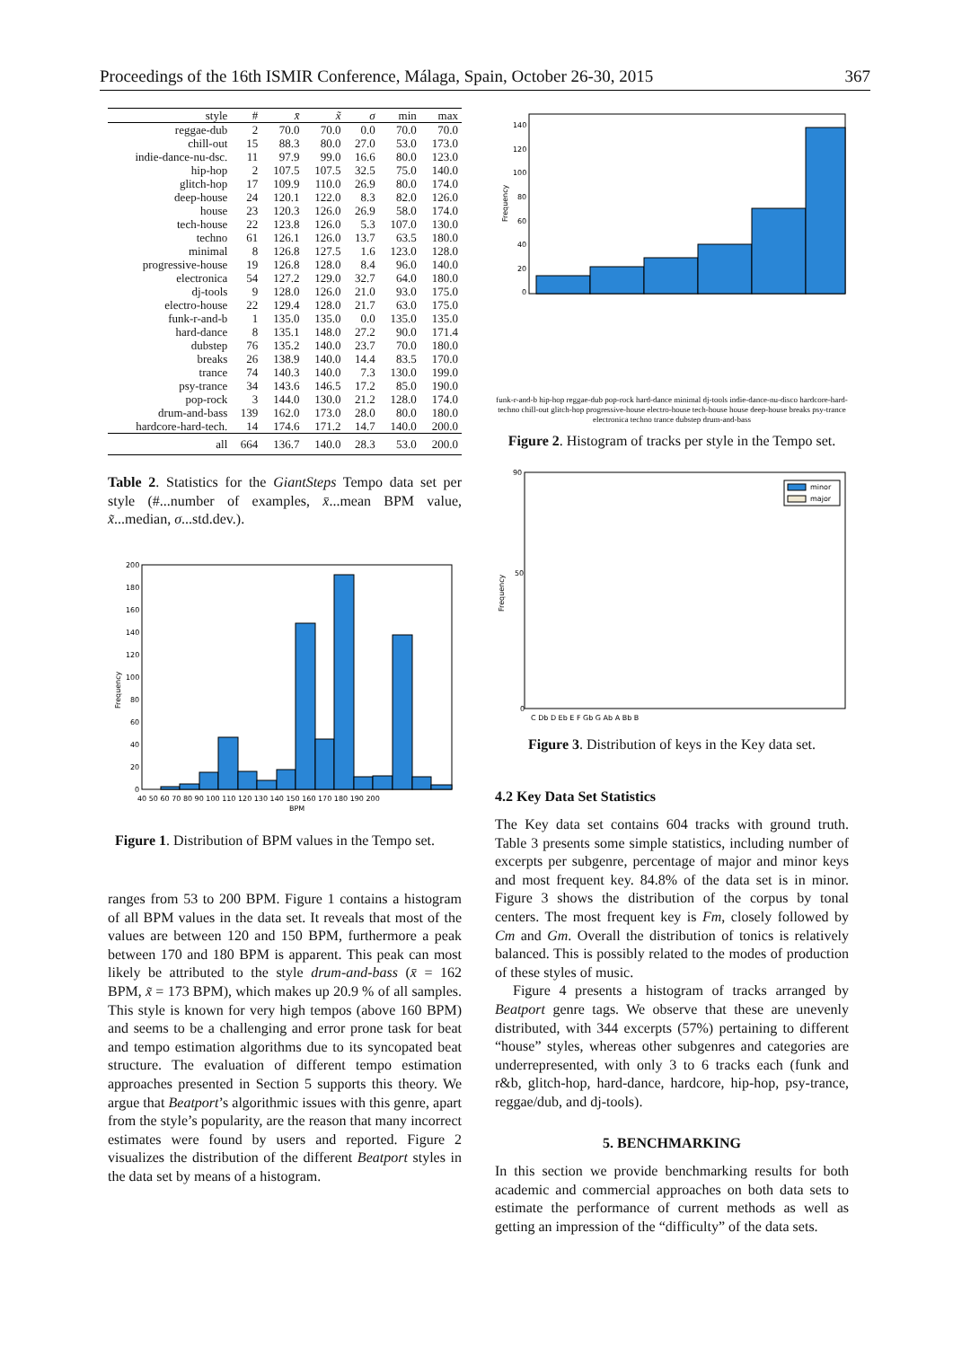Proceedings of the 16th ISMIR Conference, Málaga, Spain, October 26-30, 2015 367
| style | # | x̄ | x̃ | σ | min | max |
| --- | --- | --- | --- | --- | --- | --- |
| reggae-dub | 2 | 70.0 | 70.0 | 0.0 | 70.0 | 70.0 |
| chill-out | 15 | 88.3 | 80.0 | 27.0 | 53.0 | 173.0 |
| indie-dance-nu-dsc. | 11 | 97.9 | 99.0 | 16.6 | 80.0 | 123.0 |
| hip-hop | 2 | 107.5 | 107.5 | 32.5 | 75.0 | 140.0 |
| glitch-hop | 17 | 109.9 | 110.0 | 26.9 | 80.0 | 174.0 |
| deep-house | 24 | 120.1 | 122.0 | 8.3 | 82.0 | 126.0 |
| house | 23 | 120.3 | 126.0 | 26.9 | 58.0 | 174.0 |
| tech-house | 22 | 123.8 | 126.0 | 5.3 | 107.0 | 130.0 |
| techno | 61 | 126.1 | 126.0 | 13.7 | 63.5 | 180.0 |
| minimal | 8 | 126.8 | 127.5 | 1.6 | 123.0 | 128.0 |
| progressive-house | 19 | 126.8 | 128.0 | 8.4 | 96.0 | 140.0 |
| electronica | 54 | 127.2 | 129.0 | 32.7 | 64.0 | 180.0 |
| dj-tools | 9 | 128.0 | 126.0 | 21.0 | 93.0 | 175.0 |
| electro-house | 22 | 129.4 | 128.0 | 21.7 | 63.0 | 175.0 |
| funk-r-and-b | 1 | 135.0 | 135.0 | 0.0 | 135.0 | 135.0 |
| hard-dance | 8 | 135.1 | 148.0 | 27.2 | 90.0 | 171.4 |
| dubstep | 76 | 135.2 | 140.0 | 23.7 | 70.0 | 180.0 |
| breaks | 26 | 138.9 | 140.0 | 14.4 | 83.5 | 170.0 |
| trance | 74 | 140.3 | 140.0 | 7.3 | 130.0 | 199.0 |
| psy-trance | 34 | 143.6 | 146.5 | 17.2 | 85.0 | 190.0 |
| pop-rock | 3 | 144.0 | 130.0 | 21.2 | 128.0 | 174.0 |
| drum-and-bass | 139 | 162.0 | 173.0 | 28.0 | 80.0 | 180.0 |
| hardcore-hard-tech. | 14 | 174.6 | 171.2 | 14.7 | 140.0 | 200.0 |
| all | 664 | 136.7 | 140.0 | 28.3 | 53.0 | 200.0 |
Table 2. Statistics for the GiantSteps Tempo data set per style (#...number of examples, x̄...mean BPM value, x̃...median, σ...std.dev.).
200
180
160
140
120
100
80
60
40
20
0
40 50 60 70 80 90 100 110 120 130 140 150 160 170 180 190 200
BPM
Frequency
Figure 1. Distribution of BPM values in the Tempo set.
ranges from 53 to 200 BPM. Figure 1 contains a histogram of all BPM values in the data set. It reveals that most of the values are between 120 and 150 BPM, furthermore a peak between 170 and 180 BPM is apparent. This peak can most likely be attributed to the style drum-and-bass (x̄ = 162 BPM, x̃ = 173 BPM), which makes up 20.9 % of all samples. This style is known for very high tempos (above 160 BPM) and seems to be a challenging and error prone task for beat and tempo estimation algorithms due to its syncopated beat structure. The evaluation of different tempo estimation approaches presented in Section 5 supports this theory. We argue that Beatport’s algorithmic issues with this genre, apart from the style’s popularity, are the reason that many incorrect estimates were found by users and reported. Figure 2 visualizes the distribution of the different Beatport styles in the data set by means of a histogram.
140
120
100
80
60
40
20
0
Frequency
funk-r-and-b hip-hop reggae-dub pop-rock hard-dance minimal dj-tools indie-dance-nu-disco hardcore-hard-techno chill-out glitch-hop progressive-house electro-house tech-house house deep-house breaks psy-trance electronica techno trance dubstep drum-and-bass
Figure 2. Histogram of tracks per style in the Tempo set.
minor
major
90
50
0
Frequency
C Db D Eb E F Gb G Ab A Bb B
Figure 3. Distribution of keys in the Key data set.
4.2 Key Data Set Statistics
The Key data set contains 604 tracks with ground truth. Table 3 presents some simple statistics, including number of excerpts per subgenre, percentage of major and minor keys and most frequent key. 84.8% of the data set is in minor. Figure 3 shows the distribution of the corpus by tonal centers. The most frequent key is Fm, closely followed by Cm and Gm. Overall the distribution of tonics is relatively balanced. This is possibly related to the modes of production of these styles of music.
Figure 4 presents a histogram of tracks arranged by Beatport genre tags. We observe that these are unevenly distributed, with 344 excerpts (57%) pertaining to different “house” styles, whereas other subgenres and categories are underrepresented, with only 3 to 6 tracks each (funk and r&b, glitch-hop, hard-dance, hardcore, hip-hop, psy-trance, reggae/dub, and dj-tools).
5. BENCHMARKING
In this section we provide benchmarking results for both academic and commercial approaches on both data sets to estimate the performance of current methods as well as getting an impression of the “difficulty” of the data sets.